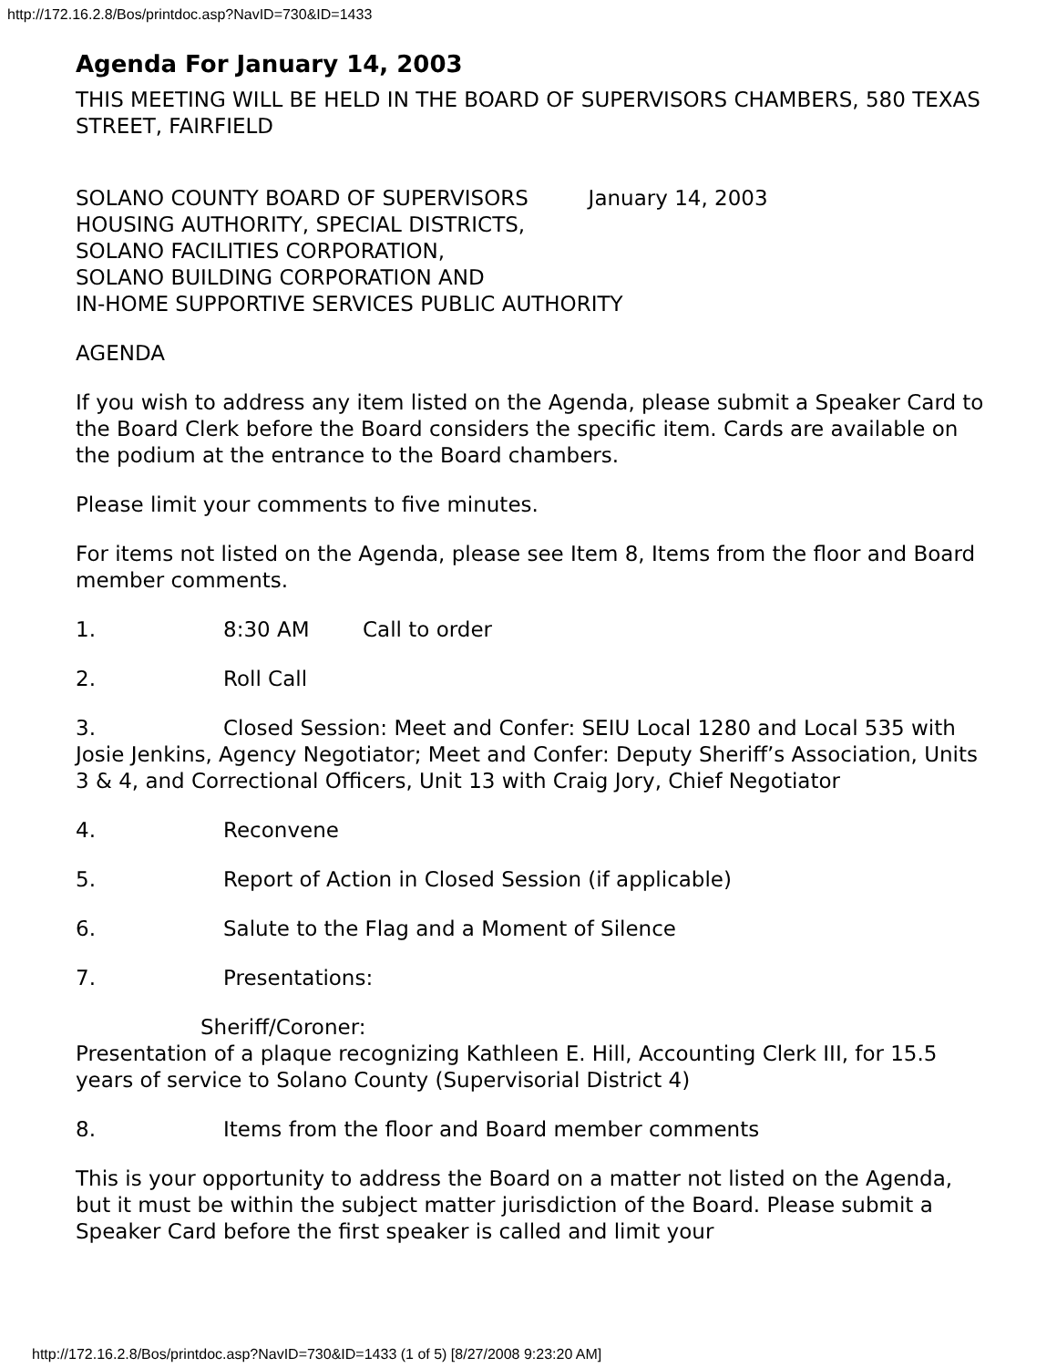http://172.16.2.8/Bos/printdoc.asp?NavID=730&ID=1433
Agenda For January 14, 2003
THIS MEETING WILL BE HELD IN THE BOARD OF SUPERVISORS CHAMBERS, 580 TEXAS STREET, FAIRFIELD
SOLANO COUNTY BOARD OF SUPERVISORS January 14, 2003
HOUSING AUTHORITY, SPECIAL DISTRICTS,
SOLANO FACILITIES CORPORATION,
SOLANO BUILDING CORPORATION AND
IN-HOME SUPPORTIVE SERVICES PUBLIC AUTHORITY
AGENDA
If you wish to address any item listed on the Agenda, please submit a Speaker Card to the Board Clerk before the Board considers the specific item. Cards are available on the podium at the entrance to the Board chambers.
Please limit your comments to five minutes.
For items not listed on the Agenda, please see Item 8, Items from the floor and Board member comments.
1. 8:30 AM Call to order
2. Roll Call
3. Closed Session: Meet and Confer: SEIU Local 1280 and Local 535 with Josie Jenkins, Agency Negotiator; Meet and Confer: Deputy Sheriff’s Association, Units 3 & 4, and Correctional Officers, Unit 13 with Craig Jory, Chief Negotiator
4. Reconvene
5. Report of Action in Closed Session (if applicable)
6. Salute to the Flag and a Moment of Silence
7. Presentations:
Sheriff/Coroner:
Presentation of a plaque recognizing Kathleen E. Hill, Accounting Clerk III, for 15.5 years of service to Solano County (Supervisorial District 4)
8. Items from the floor and Board member comments
This is your opportunity to address the Board on a matter not listed on the Agenda, but it must be within the subject matter jurisdiction of the Board. Please submit a Speaker Card before the first speaker is called and limit your
http://172.16.2.8/Bos/printdoc.asp?NavID=730&ID=1433 (1 of 5) [8/27/2008 9:23:20 AM]